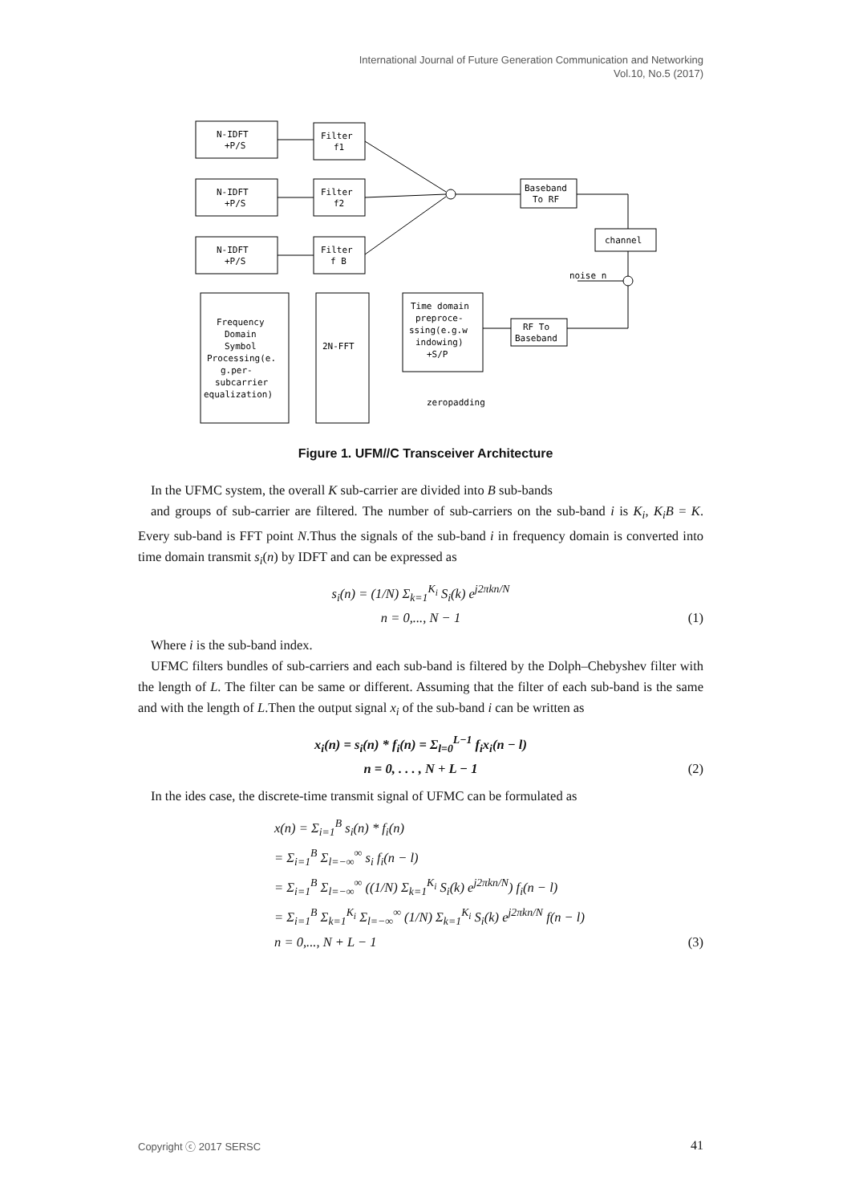International Journal of Future Generation Communication and Networking
Vol.10, No.5 (2017)
N-IDFT
+P/S
N-IDFT
+P/S
N-IDFT
+P/S
Filter
f1
Filter
f2
Filter
f B
Baseband
To RF
channel
RF To
Baseband
Time domain
preproce-
ssing(e.g.w
indowing)
+S/P
2N-FFT
Frequency
Domain
Symbol
Processing(e.
g.per-
subcarrier
equalization)
noise n
zeropadding
Figure 1. UFM//C Transceiver Architecture
In the UFMC system, the overall K sub-carrier are divided into B sub-bands
and groups of sub-carrier are filtered. The number of sub-carriers on the sub-band i is K<sub>i</sub>, K<sub>i</sub>B = K. Every sub-band is FFT point N.Thus the signals of the sub-band i in frequency domain is converted into time domain transmit s<sub>i</sub>(n) by IDFT and can be expressed as
s<sub>i</sub>(n) = (1/N) Σ<sub>k=1</sub><sup>K<sub>i</sub></sup> S<sub>i</sub>(k) e<sup>j2πkn/N</sup>
n = 0,..., N − 1
(1)
Where i is the sub-band index.
UFMC filters bundles of sub-carriers and each sub-band is filtered by the Dolph–Chebyshev filter with the length of L. The filter can be same or different. Assuming that the filter of each sub-band is the same and with the length of L.Then the output signal x<sub>i</sub> of the sub-band i can be written as
x<sub>i</sub>(n) = s<sub>i</sub>(n) * f<sub>i</sub>(n) = Σ<sub>l=0</sub><sup>L−1</sup> f<sub>i</sub>x<sub>i</sub>(n − l)
n = 0, . . . , N + L − 1
(2)
In the ides case, the discrete-time transmit signal of UFMC can be formulated as
x(n) = Σ<sub>i=1</sub><sup>B</sup> s<sub>i</sub>(n) * f<sub>i</sub>(n)
= Σ<sub>i=1</sub><sup>B</sup> Σ<sub>l=−∞</sub><sup>∞</sup> s<sub>i</sub> f<sub>i</sub>(n − l)
= Σ<sub>i=1</sub><sup>B</sup> Σ<sub>l=−∞</sub><sup>∞</sup> ((1/N) Σ<sub>k=1</sub><sup>K<sub>i</sub></sup> S<sub>i</sub>(k) e<sup>j2πkn/N</sup>) f<sub>i</sub>(n − l)
= Σ<sub>i=1</sub><sup>B</sup> Σ<sub>k=1</sub><sup>K<sub>i</sub></sup> Σ<sub>l=−∞</sub><sup>∞</sup> (1/N) Σ<sub>k=1</sub><sup>K<sub>i</sub></sup> S<sub>i</sub>(k) e<sup>j2πkn/N</sup> f(n − l)
n = 0,..., N + L − 1
(3)
Copyright ⓒ 2017 SERSC 41